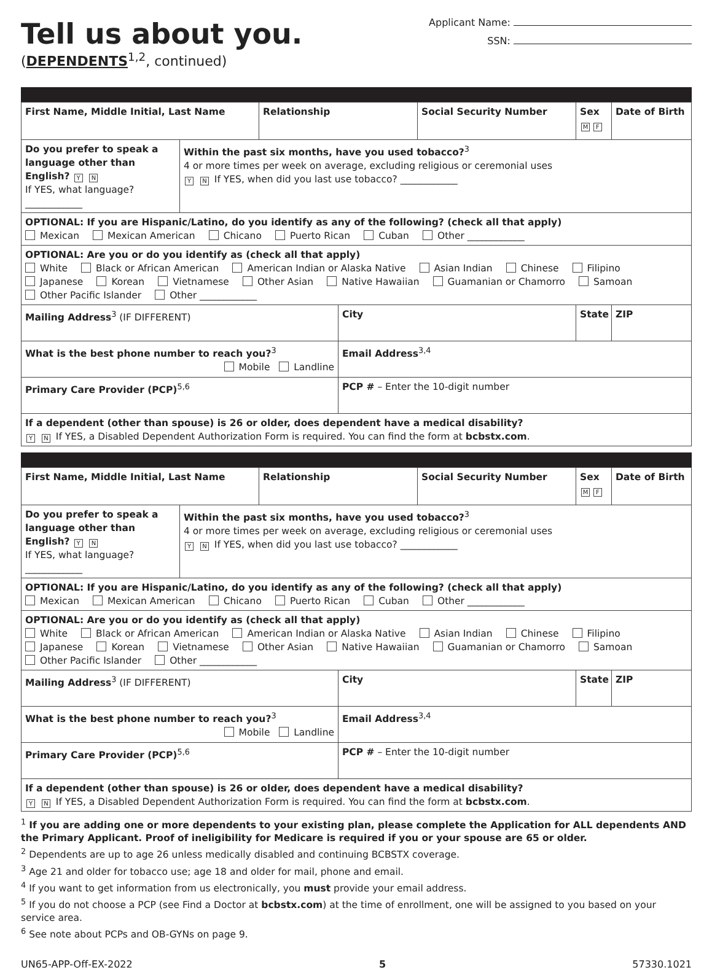Tell us about you.
(DEPENDENTS<sup>1,2</sup>, continued)
Applicant Name:
SSN:
| First Name, Middle Initial, Last Name | | Relationship | | Social Security Number | Sex M F | Date of Birth |
| Do you prefer to speak a language other than English? Y N If YES, what language? ____________ | Within the past six months, have you used tobacco?<sup>3</sup> 4 or more times per week on average, excluding religious or ceremonial uses Y N If YES, when did you last use tobacco? ____________ | | | | | |
| OPTIONAL: If you are Hispanic/Latino, do you identify as any of the following? (check all that apply) Mexican Mexican American Chicano Puerto Rican Cuban Other ____________ | | | | | | |
| OPTIONAL: Are you or do you identify as (check all that apply) White Black or African American American Indian or Alaska Native Asian Indian Chinese Filipino Japanese Korean Vietnamese Other Asian Native Hawaiian Guamanian or Chamorro Samoan Other Pacific Islander Other ____________ | | | | | | |
| Mailing Address<sup>3</sup> (IF DIFFERENT) | | | City | | State | ZIP |
| What is the best phone number to reach you?<sup>3</sup> Mobile Landline | | | Email Address<sup>3,4</sup> | | | |
| Primary Care Provider (PCP)<sup>5,6</sup> | | | PCP # – Enter the 10-digit number | | | |
| If a dependent (other than spouse) is 26 or older, does dependent have a medical disability? Y N If YES, a Disabled Dependent Authorization Form is required. You can find the form at bcbstx.com . | | | | | | |
| First Name, Middle Initial, Last Name | | Relationship | | Social Security Number | Sex M F | Date of Birth |
| Do you prefer to speak a language other than English? Y N If YES, what language? ____________ | Within the past six months, have you used tobacco?<sup>3</sup> 4 or more times per week on average, excluding religious or ceremonial uses Y N If YES, when did you last use tobacco? ____________ | | | | | |
| OPTIONAL: If you are Hispanic/Latino, do you identify as any of the following? (check all that apply) Mexican Mexican American Chicano Puerto Rican Cuban Other ____________ | | | | | | |
| OPTIONAL: Are you or do you identify as (check all that apply) White Black or African American American Indian or Alaska Native Asian Indian Chinese Filipino Japanese Korean Vietnamese Other Asian Native Hawaiian Guamanian or Chamorro Samoan Other Pacific Islander Other ____________ | | | | | | |
| Mailing Address<sup>3</sup> (IF DIFFERENT) | | | City | | State | ZIP |
| What is the best phone number to reach you?<sup>3</sup> Mobile Landline | | | Email Address<sup>3,4</sup> | | | |
| Primary Care Provider (PCP)<sup>5,6</sup> | | | PCP # – Enter the 10-digit number | | | |
| If a dependent (other than spouse) is 26 or older, does dependent have a medical disability? Y N If YES, a Disabled Dependent Authorization Form is required. You can find the form at bcbstx.com . | | | | | | |
<sup>1</sup> If you are adding one or more dependents to your existing plan, please complete the Application for ALL dependents AND the Primary Applicant. Proof of ineligibility for Medicare is required if you or your spouse are 65 or older.
<sup>2</sup> Dependents are up to age 26 unless medically disabled and continuing BCBSTX coverage.
<sup>3</sup> Age 21 and older for tobacco use; age 18 and older for mail, phone and email.
<sup>4</sup> If you want to get information from us electronically, you must provide your email address.
<sup>5</sup> If you do not choose a PCP (see Find a Doctor at bcbstx.com) at the time of enrollment, one will be assigned to you based on your service area.
<sup>6</sup> See note about PCPs and OB-GYNs on page 9.
UN65-APP-Off-EX-2022 5 57330.1021